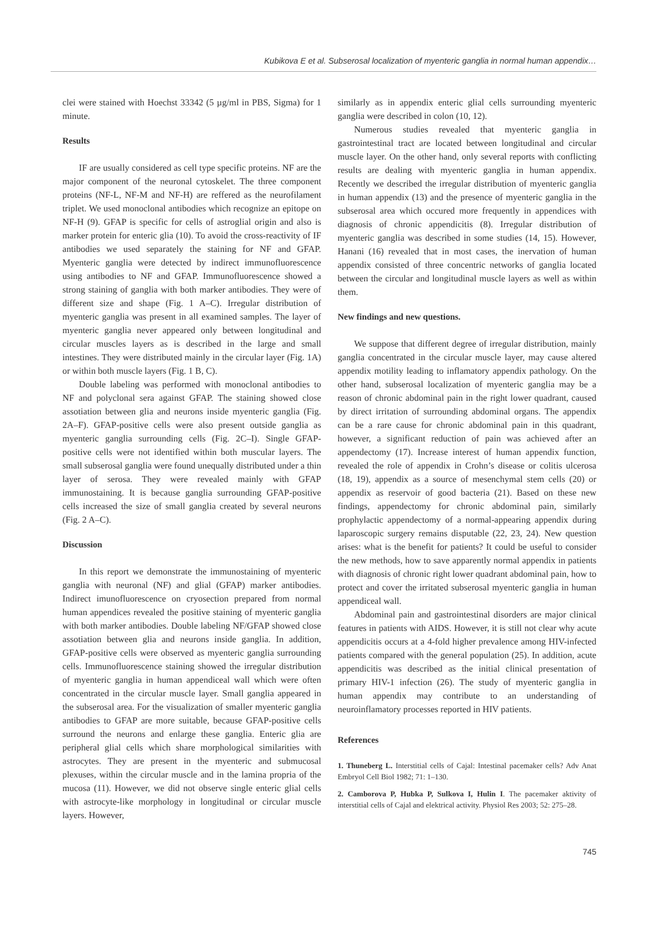Kubikova E et al. Subserosal localization of myenteric ganglia in normal human appendix…
clei were stained with Hoechst 33342 (5 µg/ml in PBS, Sigma) for 1 minute.
Results
IF are usually considered as cell type specific proteins. NF are the major component of the neuronal cytoskelet. The three component proteins (NF-L, NF-M and NF-H) are reffered as the neurofilament triplet. We used monoclonal antibodies which recognize an epitope on NF-H (9). GFAP is specific for cells of astroglial origin and also is marker protein for enteric glia (10). To avoid the cross-reactivity of IF antibodies we used separately the staining for NF and GFAP. Myenteric ganglia were detected by indirect immunofluorescence using antibodies to NF and GFAP. Immunofluorescence showed a strong staining of ganglia with both marker antibodies. They were of different size and shape (Fig. 1 A–C). Irregular distribution of myenteric ganglia was present in all examined samples. The layer of myenteric ganglia never appeared only between longitudinal and circular muscles layers as is described in the large and small intestines. They were distributed mainly in the circular layer (Fig. 1A) or within both muscle layers (Fig. 1 B, C).
Double labeling was performed with monoclonal antibodies to NF and polyclonal sera against GFAP. The staining showed close assotiation between glia and neurons inside myenteric ganglia (Fig. 2A–F). GFAP-positive cells were also present outside ganglia as myenteric ganglia surrounding cells (Fig. 2C–I). Single GFAP-positive cells were not identified within both muscular layers. The small subserosal ganglia were found unequally distributed under a thin layer of serosa. They were revealed mainly with GFAP immunostaining. It is because ganglia surrounding GFAP-positive cells increased the size of small ganglia created by several neurons (Fig. 2 A–C).
Discussion
In this report we demonstrate the immunostaining of myenteric ganglia with neuronal (NF) and glial (GFAP) marker antibodies. Indirect imunofluorescence on cryosection prepared from normal human appendices revealed the positive staining of myenteric ganglia with both marker antibodies. Double labeling NF/GFAP showed close assotiation between glia and neurons inside ganglia. In addition, GFAP-positive cells were observed as myenteric ganglia surrounding cells. Immunofluorescence staining showed the irregular distribution of myenteric ganglia in human appendiceal wall which were often concentrated in the circular muscle layer. Small ganglia appeared in the subserosal area. For the visualization of smaller myenteric ganglia antibodies to GFAP are more suitable, because GFAP-positive cells surround the neurons and enlarge these ganglia. Enteric glia are peripheral glial cells which share morphological similarities with astrocytes. They are present in the myenteric and submucosal plexuses, within the circular muscle and in the lamina propria of the mucosa (11). However, we did not observe single enteric glial cells with astrocyte-like morphology in longitudinal or circular muscle layers. However,
similarly as in appendix enteric glial cells surrounding myenteric ganglia were described in colon (10, 12).
Numerous studies revealed that myenteric ganglia in gastrointestinal tract are located between longitudinal and circular muscle layer. On the other hand, only several reports with conflicting results are dealing with myenteric ganglia in human appendix. Recently we described the irregular distribution of myenteric ganglia in human appendix (13) and the presence of myenteric ganglia in the subserosal area which occured more frequently in appendices with diagnosis of chronic appendicitis (8). Irregular distribution of myenteric ganglia was described in some studies (14, 15). However, Hanani (16) revealed that in most cases, the inervation of human appendix consisted of three concentric networks of ganglia located between the circular and longitudinal muscle layers as well as within them.
New findings and new questions.
We suppose that different degree of irregular distribution, mainly ganglia concentrated in the circular muscle layer, may cause altered appendix motility leading to inflamatory appendix pathology. On the other hand, subserosal localization of myenteric ganglia may be a reason of chronic abdominal pain in the right lower quadrant, caused by direct irritation of surrounding abdominal organs. The appendix can be a rare cause for chronic abdominal pain in this quadrant, however, a significant reduction of pain was achieved after an appendectomy (17). Increase interest of human appendix function, revealed the role of appendix in Crohn’s disease or colitis ulcerosa (18, 19), appendix as a source of mesenchymal stem cells (20) or appendix as reservoir of good bacteria (21). Based on these new findings, appendectomy for chronic abdominal pain, similarly prophylactic appendectomy of a normal-appearing appendix during laparoscopic surgery remains disputable (22, 23, 24). New question arises: what is the benefit for patients? It could be useful to consider the new methods, how to save apparently normal appendix in patients with diagnosis of chronic right lower quadrant abdominal pain, how to protect and cover the irritated subserosal myenteric ganglia in human appendiceal wall.
Abdominal pain and gastrointestinal disorders are major clinical features in patients with AIDS. However, it is still not clear why acute appendicitis occurs at a 4-fold higher prevalence among HIV-infected patients compared with the general population (25). In addition, acute appendicitis was described as the initial clinical presentation of primary HIV-1 infection (26). The study of myenteric ganglia in human appendix may contribute to an understanding of neuroinflamatory processes reported in HIV patients.
References
1. Thuneberg L. Interstitial cells of Cajal: Intestinal pacemaker cells? Adv Anat Embryol Cell Biol 1982; 71: 1–130.
2. Camborova P, Hubka P, Sulkova I, Hulin I. The pacemaker aktivity of interstitial cells of Cajal and elektrical activity. Physiol Res 2003; 52: 275–28.
745